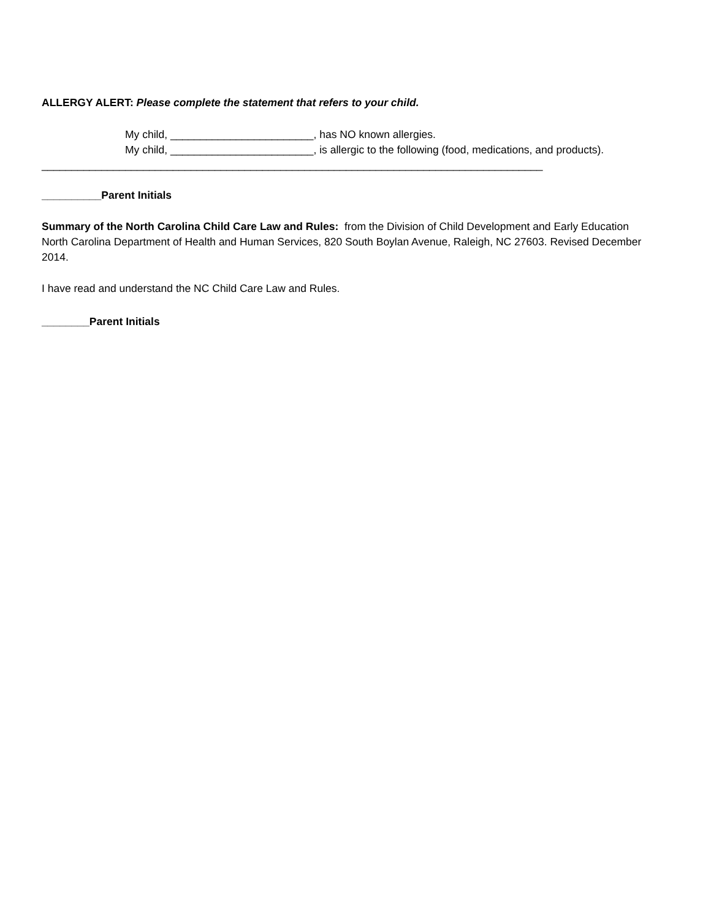ALLERGY ALERT: Please complete the statement that refers to your child.
My child, ________________________, has NO known allergies.
My child, ________________________, is allergic to the following (food, medications, and products).
____________________________________________________________________________________
__________Parent Initials
Summary of the North Carolina Child Care Law and Rules: from the Division of Child Development and Early Education North Carolina Department of Health and Human Services, 820 South Boylan Avenue, Raleigh, NC 27603. Revised December 2014.
I have read and understand the NC Child Care Law and Rules.
________Parent Initials